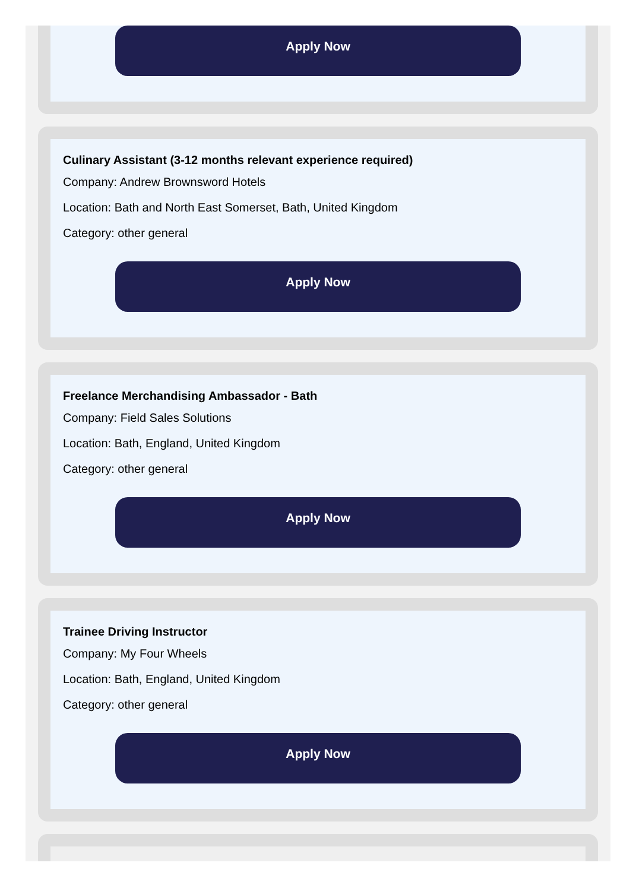Apply Now
Culinary Assistant (3-12 months relevant experience required)
Company: Andrew Brownsword Hotels
Location: Bath and North East Somerset, Bath, United Kingdom
Category: other general
Apply Now
Freelance Merchandising Ambassador - Bath
Company: Field Sales Solutions
Location: Bath, England, United Kingdom
Category: other general
Apply Now
Trainee Driving Instructor
Company: My Four Wheels
Location: Bath, England, United Kingdom
Category: other general
Apply Now